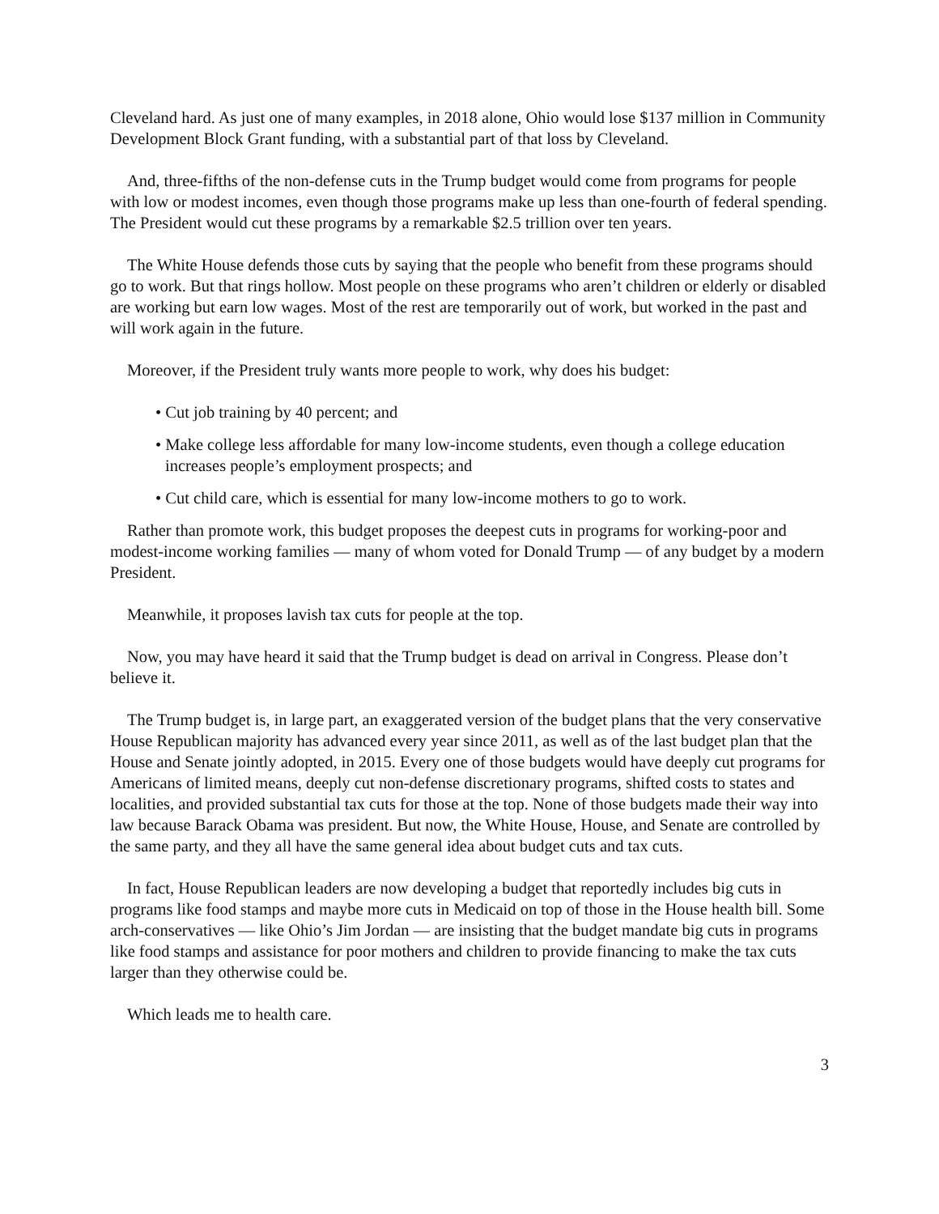Cleveland hard. As just one of many examples, in 2018 alone, Ohio would lose $137 million in Community Development Block Grant funding, with a substantial part of that loss by Cleveland.
And, three-fifths of the non-defense cuts in the Trump budget would come from programs for people with low or modest incomes, even though those programs make up less than one-fourth of federal spending. The President would cut these programs by a remarkable $2.5 trillion over ten years.
The White House defends those cuts by saying that the people who benefit from these programs should go to work. But that rings hollow. Most people on these programs who aren’t children or elderly or disabled are working but earn low wages. Most of the rest are temporarily out of work, but worked in the past and will work again in the future.
Moreover, if the President truly wants more people to work, why does his budget:
• Cut job training by 40 percent; and
• Make college less affordable for many low-income students, even though a college education increases people’s employment prospects; and
• Cut child care, which is essential for many low-income mothers to go to work.
Rather than promote work, this budget proposes the deepest cuts in programs for working-poor and modest-income working families — many of whom voted for Donald Trump — of any budget by a modern President.
Meanwhile, it proposes lavish tax cuts for people at the top.
Now, you may have heard it said that the Trump budget is dead on arrival in Congress. Please don’t believe it.
The Trump budget is, in large part, an exaggerated version of the budget plans that the very conservative House Republican majority has advanced every year since 2011, as well as of the last budget plan that the House and Senate jointly adopted, in 2015. Every one of those budgets would have deeply cut programs for Americans of limited means, deeply cut non-defense discretionary programs, shifted costs to states and localities, and provided substantial tax cuts for those at the top. None of those budgets made their way into law because Barack Obama was president. But now, the White House, House, and Senate are controlled by the same party, and they all have the same general idea about budget cuts and tax cuts.
In fact, House Republican leaders are now developing a budget that reportedly includes big cuts in programs like food stamps and maybe more cuts in Medicaid on top of those in the House health bill. Some arch-conservatives — like Ohio’s Jim Jordan — are insisting that the budget mandate big cuts in programs like food stamps and assistance for poor mothers and children to provide financing to make the tax cuts larger than they otherwise could be.
Which leads me to health care.
3